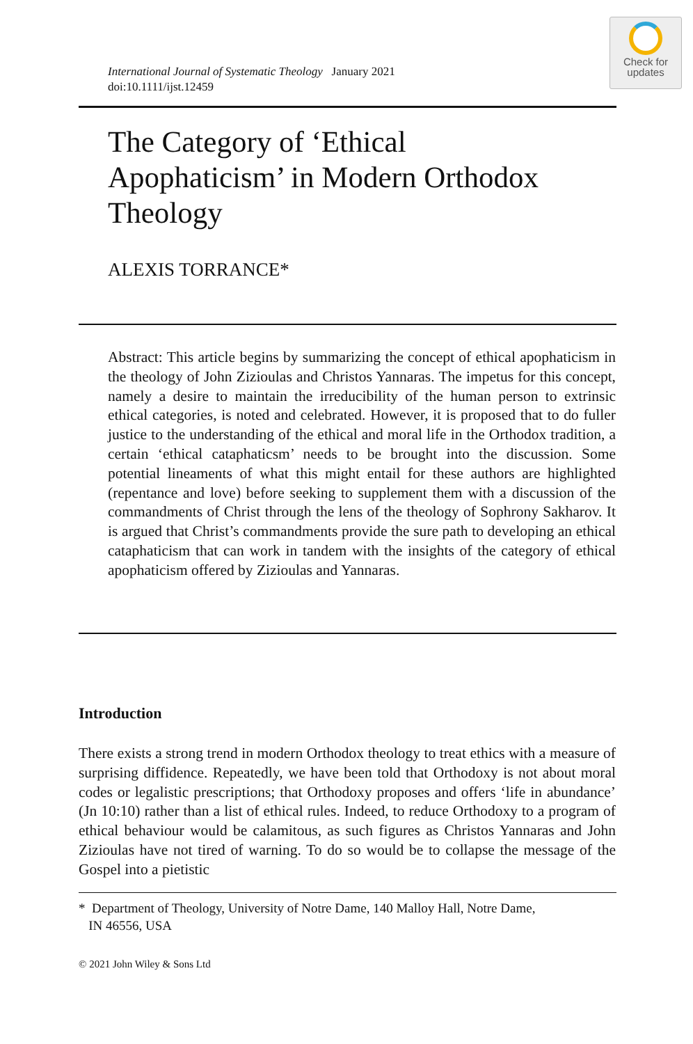International Journal of Systematic Theology January 2021
doi:10.1111/ijst.12459
Check for
updates
The Category of ‘Ethical Apophaticism’ in Modern Orthodox Theology
ALEXIS TORRANCE*
Abstract: This article begins by summarizing the concept of ethical apophaticism in the theology of John Zizioulas and Christos Yannaras. The impetus for this concept, namely a desire to maintain the irreducibility of the human person to extrinsic ethical categories, is noted and celebrated. However, it is proposed that to do fuller justice to the understanding of the ethical and moral life in the Orthodox tradition, a certain ‘ethical cataphaticsm’ needs to be brought into the discussion. Some potential lineaments of what this might entail for these authors are highlighted (repentance and love) before seeking to supplement them with a discussion of the commandments of Christ through the lens of the theology of Sophrony Sakharov. It is argued that Christ’s commandments provide the sure path to developing an ethical cataphaticism that can work in tandem with the insights of the category of ethical apophaticism offered by Zizioulas and Yannaras.
Introduction
There exists a strong trend in modern Orthodox theology to treat ethics with a measure of surprising diffidence. Repeatedly, we have been told that Orthodoxy is not about moral codes or legalistic prescriptions; that Orthodoxy proposes and offers ‘life in abundance’ (Jn 10:10) rather than a list of ethical rules. Indeed, to reduce Orthodoxy to a program of ethical behaviour would be calamitous, as such figures as Christos Yannaras and John Zizioulas have not tired of warning. To do so would be to collapse the message of the Gospel into a pietistic
* Department of Theology, University of Notre Dame, 140 Malloy Hall, Notre Dame,
IN 46556, USA
© 2021 John Wiley & Sons Ltd